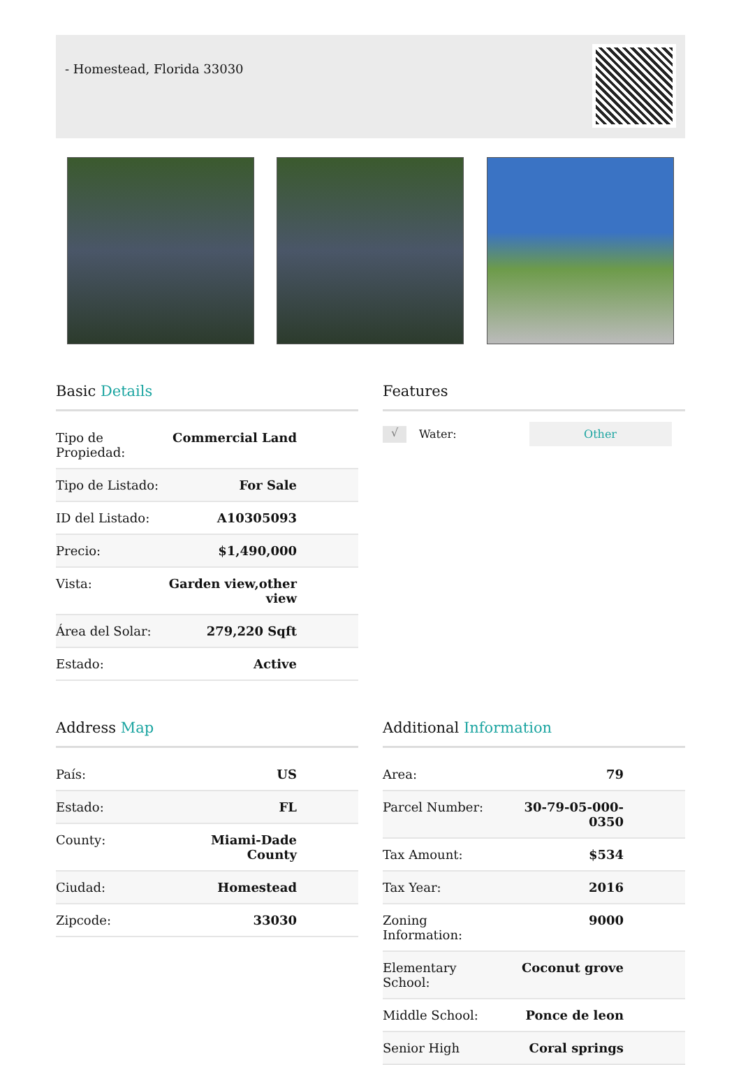- Homestead, Florida 33030
Basic Details
| Tipo de Propiedad: | Commercial Land |
| Tipo de Listado: | For Sale |
| ID del Listado: | A10305093 |
| Precio: | $1,490,000 |
| Vista: | Garden view,other view |
| Área del Solar: | 279,220 Sqft |
| Estado: | Active |
Features
√
Water:
Other
Address Map
| País: | US |
| Estado: | FL |
| County: | Miami-Dade County |
| Ciudad: | Homestead |
| Zipcode: | 33030 |
Additional Information
| Area: | 79 |
| Parcel Number: | 30-79-05-000-0350 |
| Tax Amount: | $534 |
| Tax Year: | 2016 |
| Zoning Information: | 9000 |
| Elementary School: | Coconut grove |
| Middle School: | Ponce de leon |
| Senior High | Coral springs |